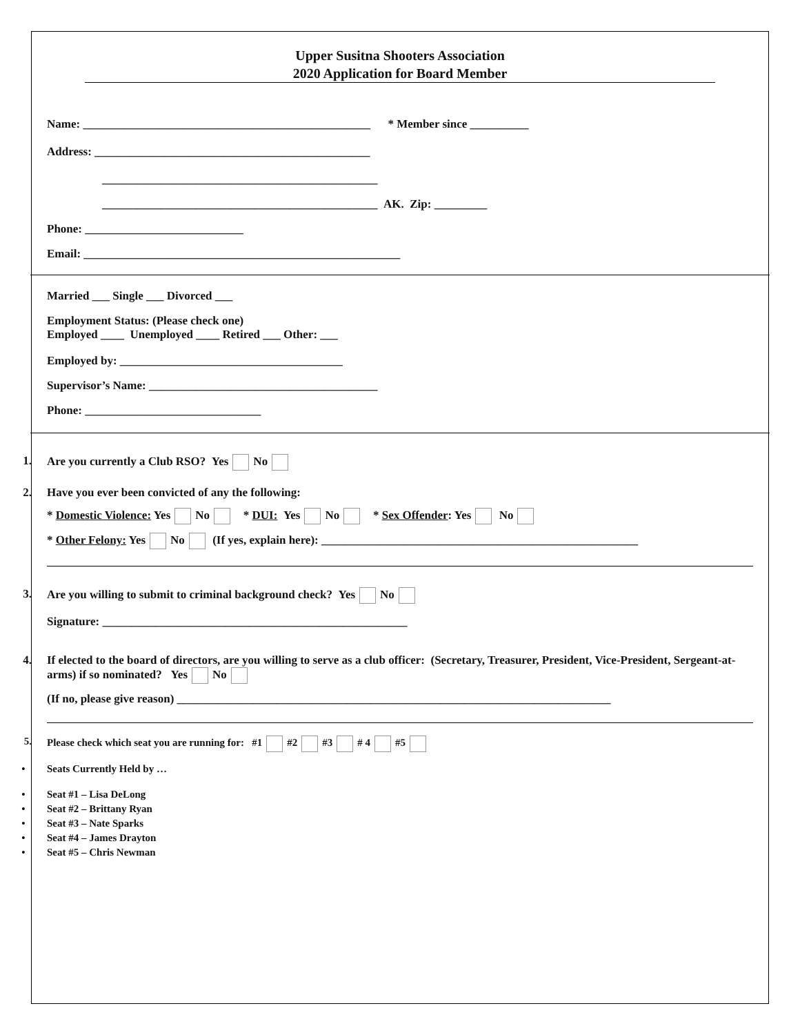Upper Susitna Shooters Association
2020 Application for Board Member
Name: _________________________________________________ * Member since __________
Address: _______________________________________________
_______________________________________________
_______________________________________________ AK. Zip: _________
Phone: ___________________________
Email: ______________________________________________________
Married ___ Single ___ Divorced ___
Employment Status: (Please check one)
Employed ____ Unemployed ____ Retired ___ Other: ___
Employed by: ______________________________________
Supervisor’s Name: _______________________________________
Phone: ______________________________
1. Are you currently a Club RSO? Yes No
2. Have you ever been convicted of any the following:
* Domestic Violence: Yes No * DUI: Yes No * Sex Offender: Yes No
* Other Felony: Yes No (If yes, explain here): ______________________________________________________
3. Are you willing to submit to criminal background check? Yes No
Signature: ____________________________________________________
4. If elected to the board of directors, are you willing to serve as a club officer: (Secretary, Treasurer, President, Vice-President, Sergeant-at-arms) if so nominated? Yes No
(If no, please give reason) __________________________________________________________________________
5. Please check which seat you are running for: #1 #2 #3 # 4 #5
• Seats Currently Held by …
• Seat #1 – Lisa DeLong
• Seat #2 – Brittany Ryan
• Seat #3 – Nate Sparks
• Seat #4 – James Drayton
• Seat #5 – Chris Newman